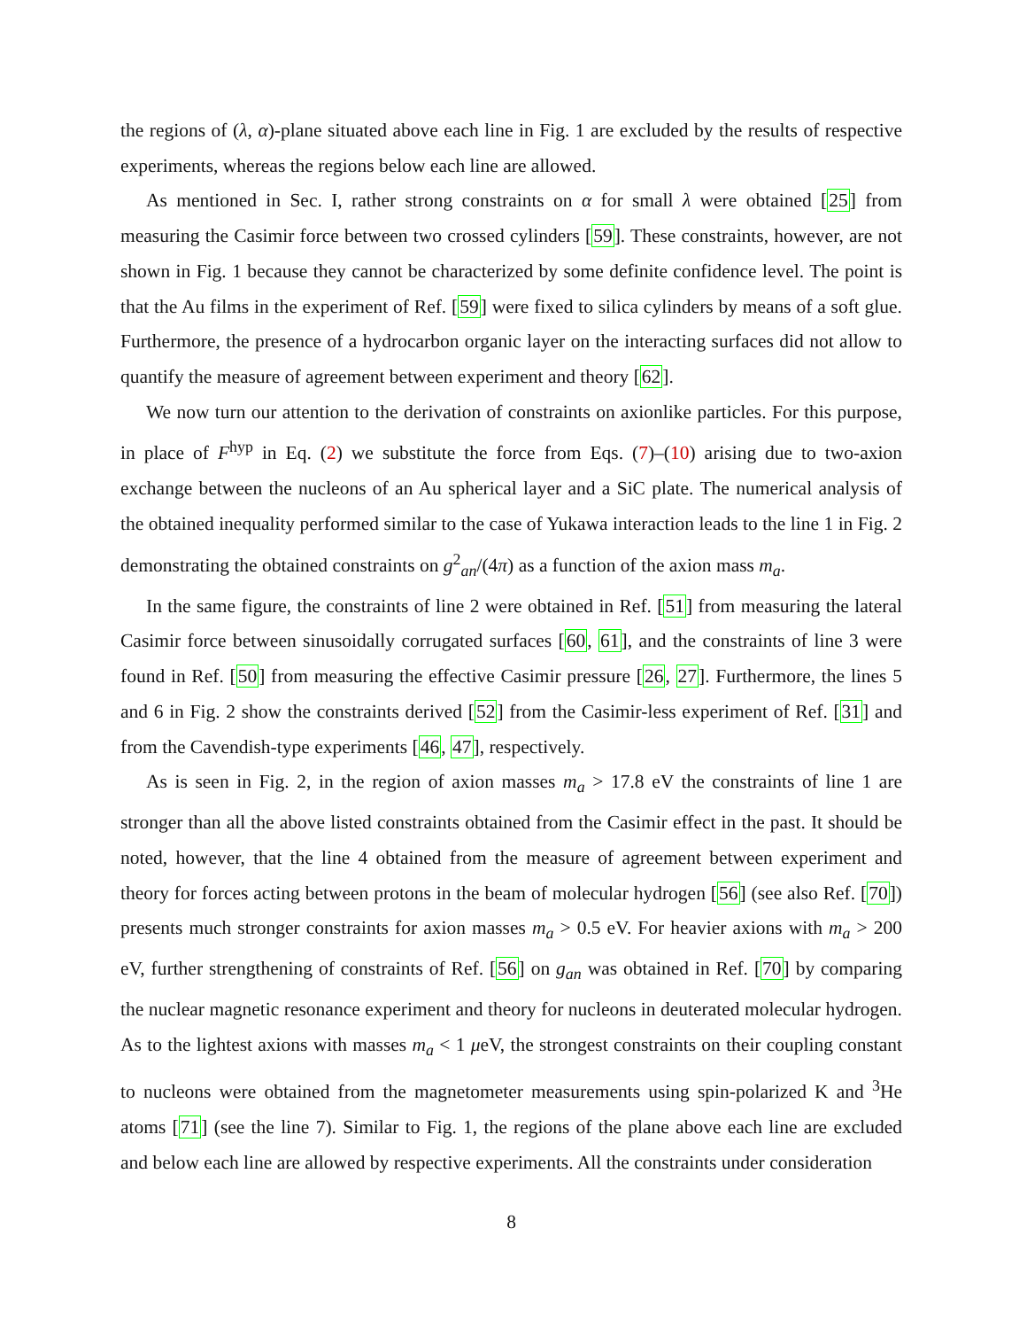the regions of (λ, α)-plane situated above each line in Fig. 1 are excluded by the results of respective experiments, whereas the regions below each line are allowed.
As mentioned in Sec. I, rather strong constraints on α for small λ were obtained [25] from measuring the Casimir force between two crossed cylinders [59]. These constraints, however, are not shown in Fig. 1 because they cannot be characterized by some definite confidence level. The point is that the Au films in the experiment of Ref. [59] were fixed to silica cylinders by means of a soft glue. Furthermore, the presence of a hydrocarbon organic layer on the interacting surfaces did not allow to quantify the measure of agreement between experiment and theory [62].
We now turn our attention to the derivation of constraints on axionlike particles. For this purpose, in place of F<sup>hyp</sup> in Eq. (2) we substitute the force from Eqs. (7)–(10) arising due to two-axion exchange between the nucleons of an Au spherical layer and a SiC plate. The numerical analysis of the obtained inequality performed similar to the case of Yukawa interaction leads to the line 1 in Fig. 2 demonstrating the obtained constraints on g<sup>2</sup><sub>an</sub>/(4π) as a function of the axion mass m<sub>a</sub>.
In the same figure, the constraints of line 2 were obtained in Ref. [51] from measuring the lateral Casimir force between sinusoidally corrugated surfaces [60, 61], and the constraints of line 3 were found in Ref. [50] from measuring the effective Casimir pressure [26, 27]. Furthermore, the lines 5 and 6 in Fig. 2 show the constraints derived [52] from the Casimir-less experiment of Ref. [31] and from the Cavendish-type experiments [46, 47], respectively.
As is seen in Fig. 2, in the region of axion masses m<sub>a</sub> > 17.8 eV the constraints of line 1 are stronger than all the above listed constraints obtained from the Casimir effect in the past. It should be noted, however, that the line 4 obtained from the measure of agreement between experiment and theory for forces acting between protons in the beam of molecular hydrogen [56] (see also Ref. [70]) presents much stronger constraints for axion masses m<sub>a</sub> > 0.5 eV. For heavier axions with m<sub>a</sub> > 200 eV, further strengthening of constraints of Ref. [56] on g<sub>an</sub> was obtained in Ref. [70] by comparing the nuclear magnetic resonance experiment and theory for nucleons in deuterated molecular hydrogen. As to the lightest axions with masses m<sub>a</sub> < 1 μeV, the strongest constraints on their coupling constant to nucleons were obtained from the magnetometer measurements using spin-polarized K and <sup>3</sup>He atoms [71] (see the line 7). Similar to Fig. 1, the regions of the plane above each line are excluded and below each line are allowed by respective experiments. All the constraints under consideration
8